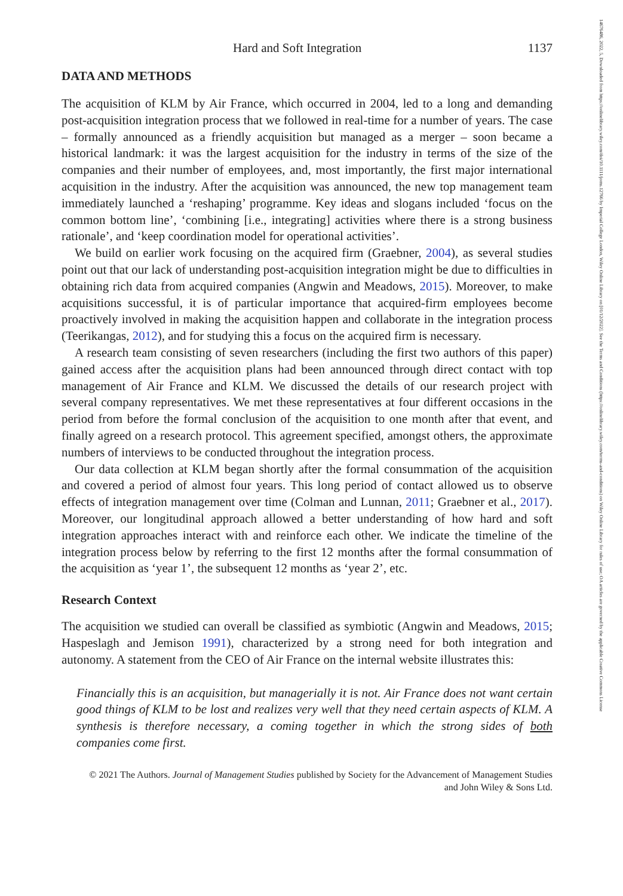Hard and Soft Integration 1137
DATA AND METHODS
The acquisition of KLM by Air France, which occurred in 2004, led to a long and demanding post-acquisition integration process that we followed in real-time for a number of years. The case – formally announced as a friendly acquisition but managed as a merger – soon became a historical landmark: it was the largest acquisition for the industry in terms of the size of the companies and their number of employees, and, most importantly, the first major international acquisition in the industry. After the acquisition was announced, the new top management team immediately launched a ‘reshaping’ programme. Key ideas and slogans included ‘focus on the common bottom line’, ‘combining [i.e., integrating] activities where there is a strong business rationale’, and ‘keep coordination model for operational activities’.
We build on earlier work focusing on the acquired firm (Graebner, 2004), as several studies point out that our lack of understanding post-acquisition integration might be due to difficulties in obtaining rich data from acquired companies (Angwin and Meadows, 2015). Moreover, to make acquisitions successful, it is of particular importance that acquired-firm employees become proactively involved in making the acquisition happen and collaborate in the integration process (Teerikangas, 2012), and for studying this a focus on the acquired firm is necessary.
A research team consisting of seven researchers (including the first two authors of this paper) gained access after the acquisition plans had been announced through direct contact with top management of Air France and KLM. We discussed the details of our research project with several company representatives. We met these representatives at four different occasions in the period from before the formal conclusion of the acquisition to one month after that event, and finally agreed on a research protocol. This agreement specified, amongst others, the approximate numbers of interviews to be conducted throughout the integration process.
Our data collection at KLM began shortly after the formal consummation of the acquisition and covered a period of almost four years. This long period of contact allowed us to observe effects of integration management over time (Colman and Lunnan, 2011; Graebner et al., 2017). Moreover, our longitudinal approach allowed a better understanding of how hard and soft integration approaches interact with and reinforce each other. We indicate the timeline of the integration process below by referring to the first 12 months after the formal consummation of the acquisition as ‘year 1’, the subsequent 12 months as ‘year 2’, etc.
Research Context
The acquisition we studied can overall be classified as symbiotic (Angwin and Meadows, 2015; Haspeslagh and Jemison 1991), characterized by a strong need for both integration and autonomy. A statement from the CEO of Air France on the internal website illustrates this:
Financially this is an acquisition, but managerially it is not. Air France does not want certain good things of KLM to be lost and realizes very well that they need certain aspects of KLM. A synthesis is therefore necessary, a coming together in which the strong sides of both companies come first.
© 2021 The Authors. Journal of Management Studies published by Society for the Advancement of Management Studies
and John Wiley & Sons Ltd.
14676486, 2022, 5, Downloaded from https://onlinelibrary.wiley.com/doi/10.1111/joms.12766 by Imperial College London, Wiley Online Library on [01/12/2022]. See the Terms and Conditions (https://onlinelibrary.wiley.com/terms-and-conditions) on Wiley Online Library for rules of use; OA articles are governed by the applicable Creative Commons License